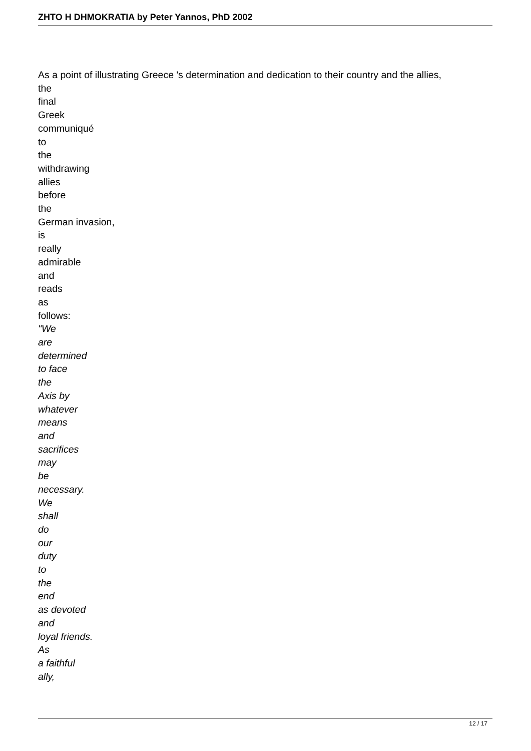ZHTO H DHMOKRATIA by Peter Yannos, PhD 2002
As a point of illustrating Greece 's determination and dedication to their country and the allies,
the
final
Greek
communiqué
to
the
withdrawing
allies
before
the
German invasion,
is
really
admirable
and
reads
as
follows:
"We
are
determined
to face
the
Axis by
whatever
means
and
sacrifices
may
be
necessary.
We
shall
do
our
duty
to
the
end
as devoted
and
loyal friends.
As
a faithful
ally,
12 / 17